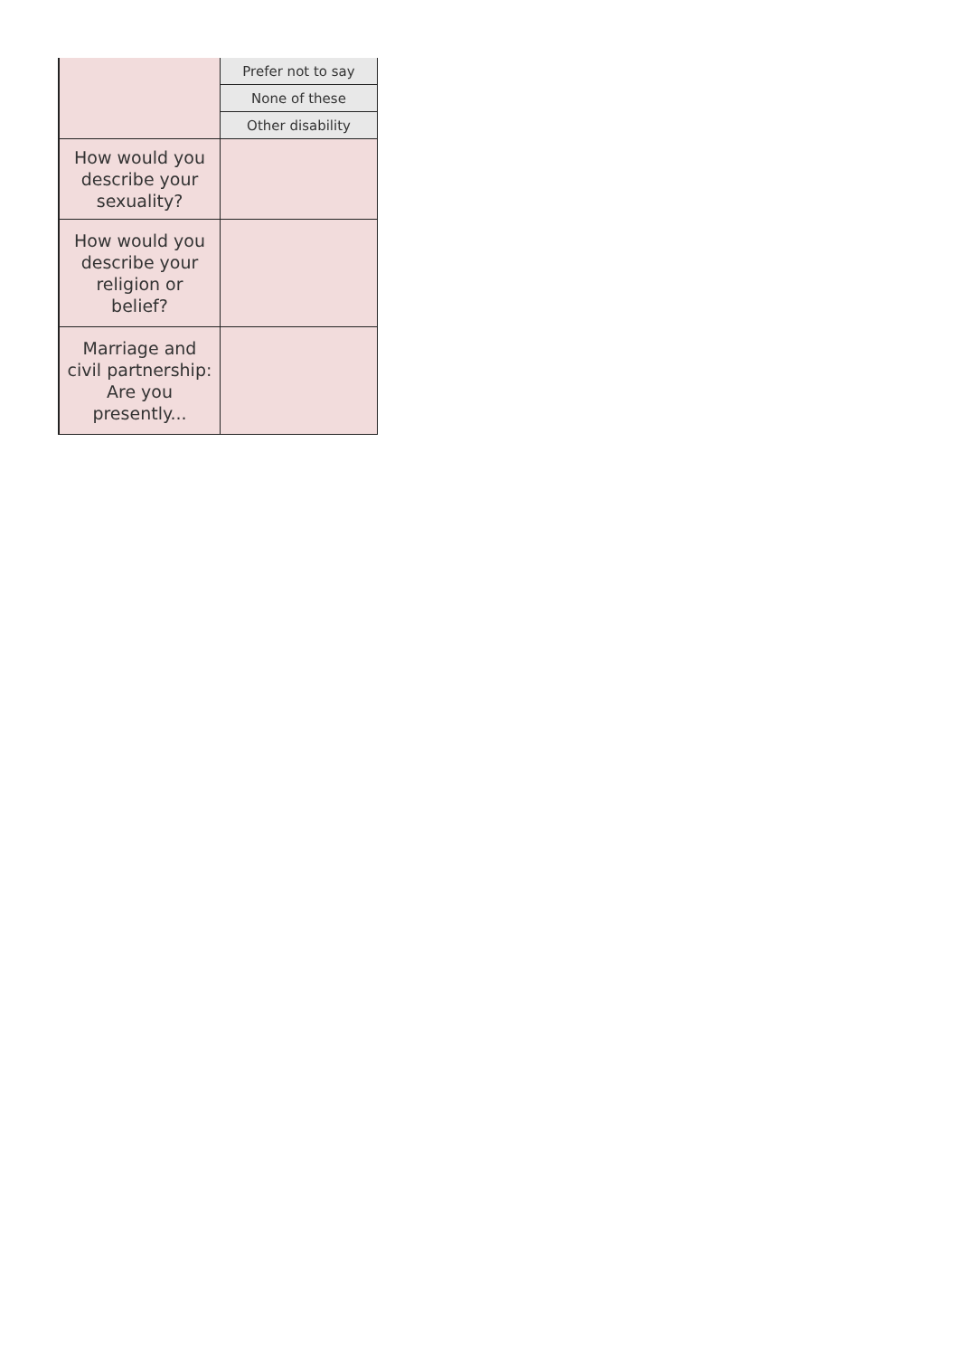| | Prefer not to say |
| | None of these |
| | Other disability |
| How would you describe your sexuality? | |
| How would you describe your religion or belief? | |
| Marriage and civil partnership: Are you presently... | |